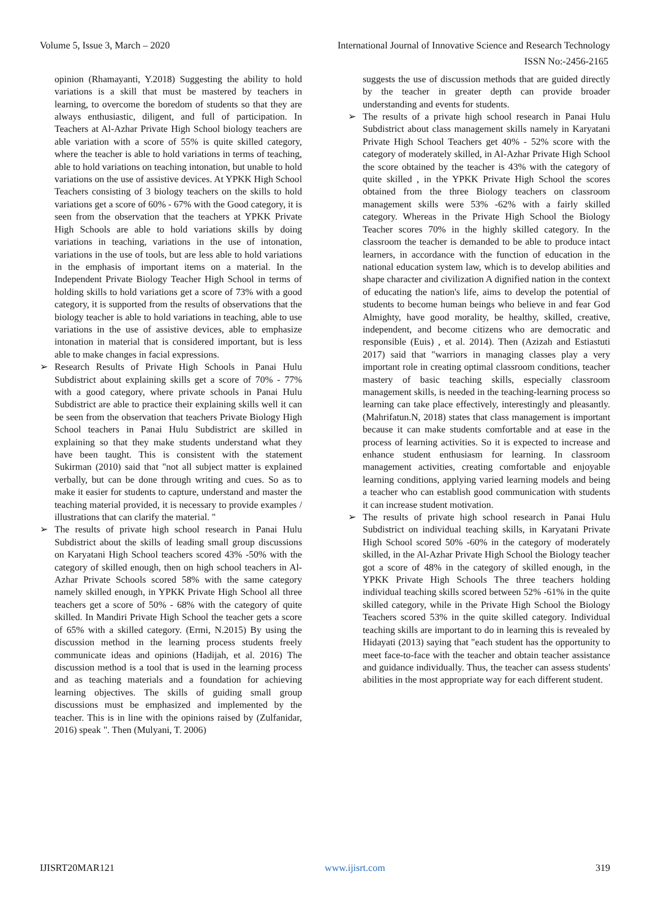Volume 5, Issue 3, March – 2020 International Journal of Innovative Science and Research Technology
ISSN No:-2456-2165
opinion (Rhamayanti, Y.2018) Suggesting the ability to hold variations is a skill that must be mastered by teachers in learning, to overcome the boredom of students so that they are always enthusiastic, diligent, and full of participation. In Teachers at Al-Azhar Private High School biology teachers are able variation with a score of 55% is quite skilled category, where the teacher is able to hold variations in terms of teaching, able to hold variations on teaching intonation, but unable to hold variations on the use of assistive devices. At YPKK High School Teachers consisting of 3 biology teachers on the skills to hold variations get a score of 60% - 67% with the Good category, it is seen from the observation that the teachers at YPKK Private High Schools are able to hold variations skills by doing variations in teaching, variations in the use of intonation, variations in the use of tools, but are less able to hold variations in the emphasis of important items on a material. In the Independent Private Biology Teacher High School in terms of holding skills to hold variations get a score of 73% with a good category, it is supported from the results of observations that the biology teacher is able to hold variations in teaching, able to use variations in the use of assistive devices, able to emphasize intonation in material that is considered important, but is less able to make changes in facial expressions.
➢ Research Results of Private High Schools in Panai Hulu Subdistrict about explaining skills get a score of 70% - 77% with a good category, where private schools in Panai Hulu Subdistrict are able to practice their explaining skills well it can be seen from the observation that teachers Private Biology High School teachers in Panai Hulu Subdistrict are skilled in explaining so that they make students understand what they have been taught. This is consistent with the statement Sukirman (2010) said that "not all subject matter is explained verbally, but can be done through writing and cues. So as to make it easier for students to capture, understand and master the teaching material provided, it is necessary to provide examples / illustrations that can clarify the material. "
➢ The results of private high school research in Panai Hulu Subdistrict about the skills of leading small group discussions on Karyatani High School teachers scored 43% -50% with the category of skilled enough, then on high school teachers in Al-Azhar Private Schools scored 58% with the same category namely skilled enough, in YPKK Private High School all three teachers get a score of 50% - 68% with the category of quite skilled. In Mandiri Private High School the teacher gets a score of 65% with a skilled category. (Ermi, N.2015) By using the discussion method in the learning process students freely communicate ideas and opinions (Hadijah, et al. 2016) The discussion method is a tool that is used in the learning process and as teaching materials and a foundation for achieving learning objectives. The skills of guiding small group discussions must be emphasized and implemented by the teacher. This is in line with the opinions raised by (Zulfanidar, 2016) speak ". Then (Mulyani, T. 2006)
suggests the use of discussion methods that are guided directly by the teacher in greater depth can provide broader understanding and events for students.
➢ The results of a private high school research in Panai Hulu Subdistrict about class management skills namely in Karyatani Private High School Teachers get 40% - 52% score with the category of moderately skilled, in Al-Azhar Private High School the score obtained by the teacher is 43% with the category of quite skilled , in the YPKK Private High School the scores obtained from the three Biology teachers on classroom management skills were 53% -62% with a fairly skilled category. Whereas in the Private High School the Biology Teacher scores 70% in the highly skilled category. In the classroom the teacher is demanded to be able to produce intact learners, in accordance with the function of education in the national education system law, which is to develop abilities and shape character and civilization A dignified nation in the context of educating the nation's life, aims to develop the potential of students to become human beings who believe in and fear God Almighty, have good morality, be healthy, skilled, creative, independent, and become citizens who are democratic and responsible (Euis) , et al. 2014). Then (Azizah and Estiastuti 2017) said that "warriors in managing classes play a very important role in creating optimal classroom conditions, teacher mastery of basic teaching skills, especially classroom management skills, is needed in the teaching-learning process so learning can take place effectively, interestingly and pleasantly. (Mahrifatun.N, 2018) states that class management is important because it can make students comfortable and at ease in the process of learning activities. So it is expected to increase and enhance student enthusiasm for learning. In classroom management activities, creating comfortable and enjoyable learning conditions, applying varied learning models and being a teacher who can establish good communication with students it can increase student motivation.
➢ The results of private high school research in Panai Hulu Subdistrict on individual teaching skills, in Karyatani Private High School scored 50% -60% in the category of moderately skilled, in the Al-Azhar Private High School the Biology teacher got a score of 48% in the category of skilled enough, in the YPKK Private High Schools The three teachers holding individual teaching skills scored between 52% -61% in the quite skilled category, while in the Private High School the Biology Teachers scored 53% in the quite skilled category. Individual teaching skills are important to do in learning this is revealed by Hidayati (2013) saying that "each student has the opportunity to meet face-to-face with the teacher and obtain teacher assistance and guidance individually. Thus, the teacher can assess students' abilities in the most appropriate way for each different student.
IJISRT20MAR121 www.ijisrt.com 319